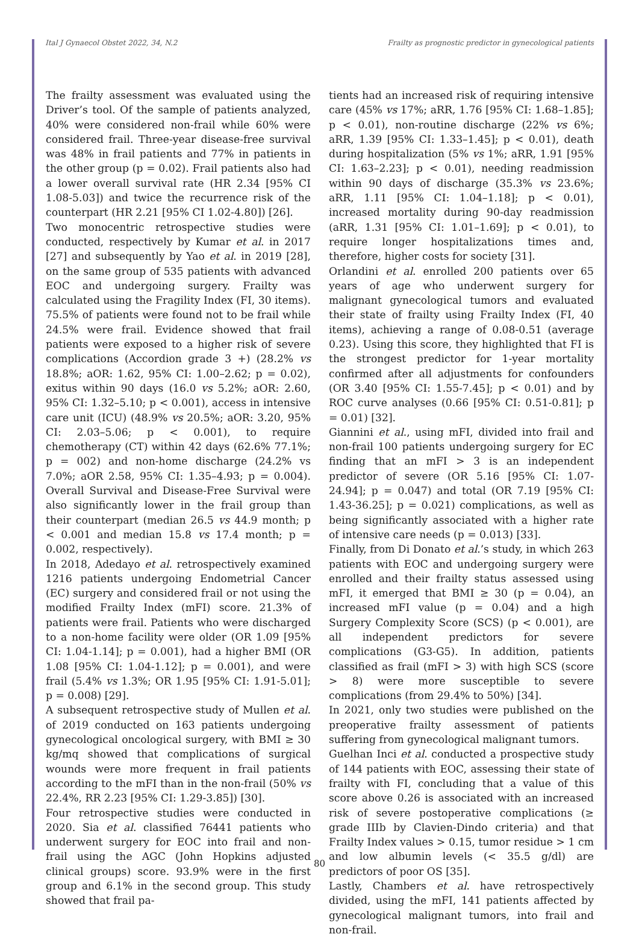Ital J Gynaecol Obstet 2022, 34, N.2 Frailty as prognostic predictor in gynecological patients
The frailty assessment was evaluated using the Driver’s tool. Of the sample of patients analyzed, 40% were considered non-frail while 60% were considered frail. Three-year disease-free survival was 48% in frail patients and 77% in patients in the other group (p = 0.02). Frail patients also had a lower overall survival rate (HR 2.34 [95% CI 1.08-5.03]) and twice the recurrence risk of the counterpart (HR 2.21 [95% CI 1.02-4.80]) [26].
Two monocentric retrospective studies were conducted, respectively by Kumar et al. in 2017 [27] and subsequently by Yao et al. in 2019 [28], on the same group of 535 patients with advanced EOC and undergoing surgery. Frailty was calculated using the Fragility Index (FI, 30 items). 75.5% of patients were found not to be frail while 24.5% were frail. Evidence showed that frail patients were exposed to a higher risk of severe complications (Accordion grade 3 +) (28.2% vs 18.8%; aOR: 1.62, 95% CI: 1.00–2.62; p = 0.02), exitus within 90 days (16.0 vs 5.2%; aOR: 2.60, 95% CI: 1.32–5.10; p < 0.001), access in intensive care unit (ICU) (48.9% vs 20.5%; aOR: 3.20, 95% CI: 2.03–5.06; p < 0.001), to require chemotherapy (CT) within 42 days (62.6% 77.1%; p = 002) and non-home discharge (24.2% vs 7.0%; aOR 2.58, 95% CI: 1.35–4.93; p = 0.004). Overall Survival and Disease-Free Survival were also significantly lower in the frail group than their counterpart (median 26.5 vs 44.9 month; p < 0.001 and median 15.8 vs 17.4 month; p = 0.002, respectively).
In 2018, Adedayo et al. retrospectively examined 1216 patients undergoing Endometrial Cancer (EC) surgery and considered frail or not using the modified Frailty Index (mFI) score. 21.3% of patients were frail. Patients who were discharged to a non-home facility were older (OR 1.09 [95% CI: 1.04-1.14]; p = 0.001), had a higher BMI (OR 1.08 [95% CI: 1.04-1.12]; p = 0.001), and were frail (5.4% vs 1.3%; OR 1.95 [95% CI: 1.91-5.01]; p = 0.008) [29].
A subsequent retrospective study of Mullen et al. of 2019 conducted on 163 patients undergoing gynecological oncological surgery, with BMI ≥ 30 kg/mq showed that complications of surgical wounds were more frequent in frail patients according to the mFI than in the non-frail (50% vs 22.4%, RR 2.23 [95% CI: 1.29-3.85]) [30].
Four retrospective studies were conducted in 2020. Sia et al. classified 76441 patients who underwent surgery for EOC into frail and non-frail using the AGC (John Hopkins adjusted clinical groups) score. 93.9% were in the first group and 6.1% in the second group. This study showed that frail pa-
tients had an increased risk of requiring intensive care (45% vs 17%; aRR, 1.76 [95% CI: 1.68–1.85]; p < 0.01), non-routine discharge (22% vs 6%; aRR, 1.39 [95% CI: 1.33–1.45]; p < 0.01), death during hospitalization (5% vs 1%; aRR, 1.91 [95% CI: 1.63–2.23]; p < 0.01), needing readmission within 90 days of discharge (35.3% vs 23.6%; aRR, 1.11 [95% CI: 1.04–1.18]; p < 0.01), increased mortality during 90-day readmission (aRR, 1.31 [95% CI: 1.01–1.69]; p < 0.01), to require longer hospitalizations times and, therefore, higher costs for society [31].
Orlandini et al. enrolled 200 patients over 65 years of age who underwent surgery for malignant gynecological tumors and evaluated their state of frailty using Frailty Index (FI, 40 items), achieving a range of 0.08-0.51 (average 0.23). Using this score, they highlighted that FI is the strongest predictor for 1-year mortality confirmed after all adjustments for confounders (OR 3.40 [95% CI: 1.55-7.45]; p < 0.01) and by ROC curve analyses (0.66 [95% CI: 0.51-0.81]; p = 0.01) [32].
Giannini et al., using mFI, divided into frail and non-frail 100 patients undergoing surgery for EC finding that an mFI > 3 is an independent predictor of severe (OR 5.16 [95% CI: 1.07-24.94]; p = 0.047) and total (OR 7.19 [95% CI: 1.43-36.25]; p = 0.021) complications, as well as being significantly associated with a higher rate of intensive care needs (p = 0.013) [33].
Finally, from Di Donato et al.’s study, in which 263 patients with EOC and undergoing surgery were enrolled and their frailty status assessed using mFI, it emerged that BMI ≥ 30 (p = 0.04), an increased mFI value (p = 0.04) and a high Surgery Complexity Score (SCS) (p < 0.001), are all independent predictors for severe complications (G3-G5). In addition, patients classified as frail (mFI > 3) with high SCS (score > 8) were more susceptible to severe complications (from 29.4% to 50%) [34].
In 2021, only two studies were published on the preoperative frailty assessment of patients suffering from gynecological malignant tumors.
Guelhan Inci et al. conducted a prospective study of 144 patients with EOC, assessing their state of frailty with FI, concluding that a value of this score above 0.26 is associated with an increased risk of severe postoperative complications (≥ grade IIIb by Clavien-Dindo criteria) and that Frailty Index values > 0.15, tumor residue > 1 cm and low albumin levels (< 35.5 g/dl) are predictors of poor OS [35].
Lastly, Chambers et al. have retrospectively divided, using the mFI, 141 patients affected by gynecological malignant tumors, into frail and non-frail.
80